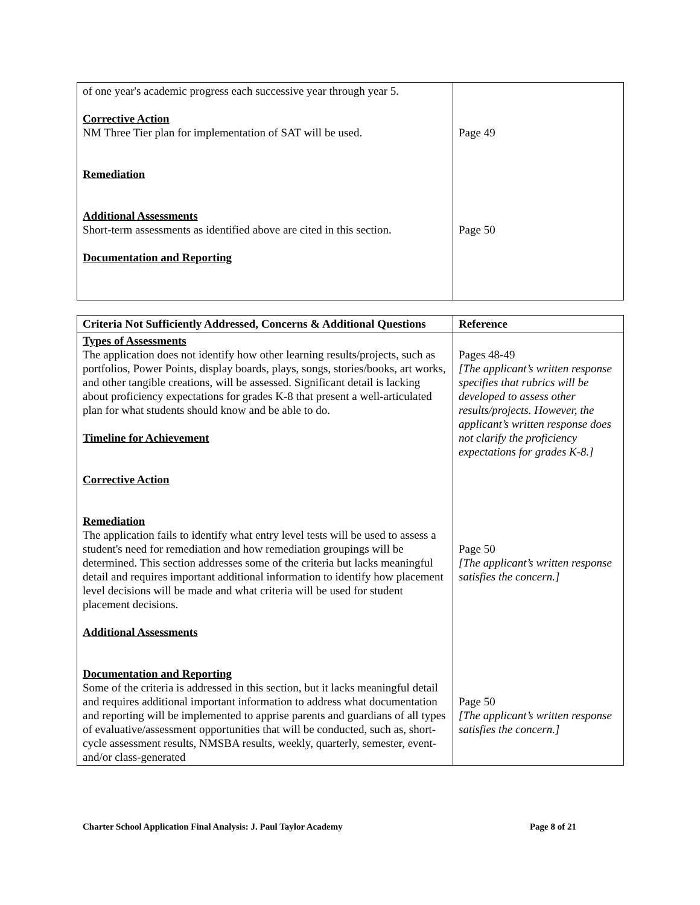| of one year's academic progress each successive year through year 5. Corrective Action NM Three Tier plan for implementation of SAT will be used. Remediation Additional Assessments Short-term assessments as identified above are cited in this section. Documentation and Reporting | Page 49 Page 50 |
| Criteria Not Sufficiently Addressed, Concerns & Additional Questions | Reference |
| --- | --- |
| Types of Assessments The application does not identify how other learning results/projects, such as portfolios, Power Points, display boards, plays, songs, stories/books, art works, and other tangible creations, will be assessed. Significant detail is lacking about proficiency expectations for grades K-8 that present a well-articulated plan for what students should know and be able to do. Timeline for Achievement Corrective Action Remediation The application fails to identify what entry level tests will be used to assess a student's need for remediation and how remediation groupings will be determined. This section addresses some of the criteria but lacks meaningful detail and requires important additional information to identify how placement level decisions will be made and what criteria will be used for student placement decisions. Additional Assessments Documentation and Reporting Some of the criteria is addressed in this section, but it lacks meaningful detail and requires additional important information to address what documentation and reporting will be implemented to apprise parents and guardians of all types of evaluative/assessment opportunities that will be conducted, such as, short-cycle assessment results, NMSBA results, weekly, quarterly, semester, event- and/or class-generated | Pages 48-49 [The applicant’s written response specifies that rubrics will be developed to assess other results/projects. However, the applicant’s written response does not clarify the proficiency expectations for grades K-8.] Page 50 [The applicant’s written response satisfies the concern.] Page 50 [The applicant’s written response satisfies the concern.] |
Charter School Application Final Analysis: J. Paul Taylor Academy Page 8 of 21